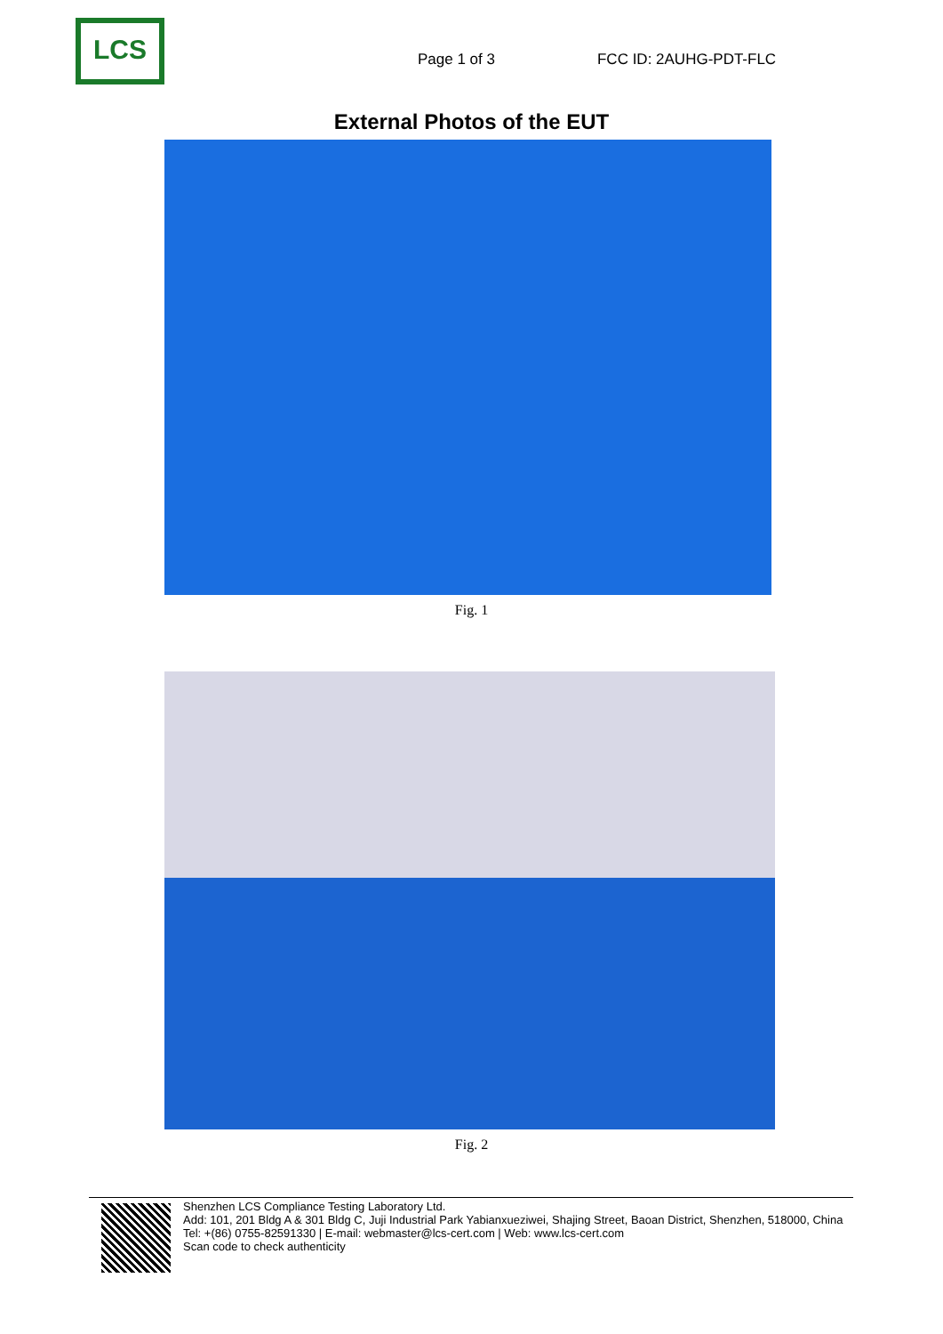LCS
Page 1 of 3
FCC ID: 2AUHG-PDT-FLC
External Photos of the EUT
Fig. 1
Fig. 2
Shenzhen LCS Compliance Testing Laboratory Ltd.
Add: 101, 201 Bldg A & 301 Bldg C, Juji Industrial Park Yabianxueziwei, Shajing Street, Baoan District, Shenzhen, 518000, China
Tel: +(86) 0755-82591330 | E-mail: webmaster@lcs-cert.com | Web: www.lcs-cert.com
Scan code to check authenticity